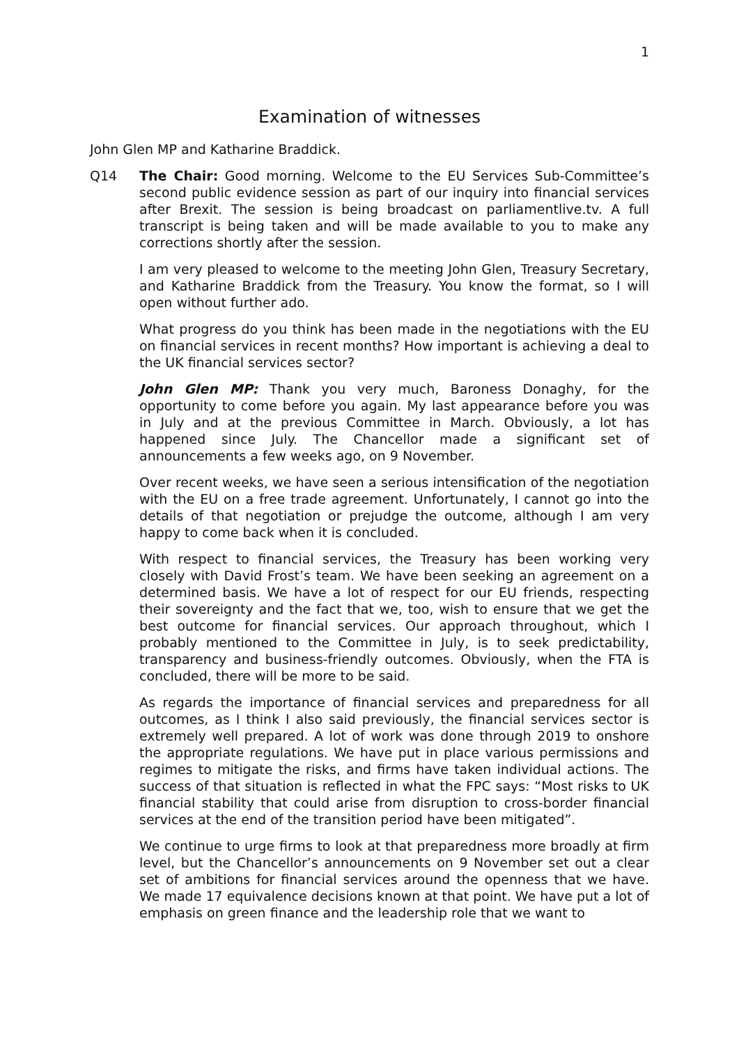1
Examination of witnesses
John Glen MP and Katharine Braddick.
Q14 The Chair: Good morning. Welcome to the EU Services Sub-Committee’s second public evidence session as part of our inquiry into financial services after Brexit. The session is being broadcast on parliamentlive.tv. A full transcript is being taken and will be made available to you to make any corrections shortly after the session.
I am very pleased to welcome to the meeting John Glen, Treasury Secretary, and Katharine Braddick from the Treasury. You know the format, so I will open without further ado.
What progress do you think has been made in the negotiations with the EU on financial services in recent months? How important is achieving a deal to the UK financial services sector?
John Glen MP: Thank you very much, Baroness Donaghy, for the opportunity to come before you again. My last appearance before you was in July and at the previous Committee in March. Obviously, a lot has happened since July. The Chancellor made a significant set of announcements a few weeks ago, on 9 November.
Over recent weeks, we have seen a serious intensification of the negotiation with the EU on a free trade agreement. Unfortunately, I cannot go into the details of that negotiation or prejudge the outcome, although I am very happy to come back when it is concluded.
With respect to financial services, the Treasury has been working very closely with David Frost’s team. We have been seeking an agreement on a determined basis. We have a lot of respect for our EU friends, respecting their sovereignty and the fact that we, too, wish to ensure that we get the best outcome for financial services. Our approach throughout, which I probably mentioned to the Committee in July, is to seek predictability, transparency and business-friendly outcomes. Obviously, when the FTA is concluded, there will be more to be said.
As regards the importance of financial services and preparedness for all outcomes, as I think I also said previously, the financial services sector is extremely well prepared. A lot of work was done through 2019 to onshore the appropriate regulations. We have put in place various permissions and regimes to mitigate the risks, and firms have taken individual actions. The success of that situation is reflected in what the FPC says: “Most risks to UK financial stability that could arise from disruption to cross-border financial services at the end of the transition period have been mitigated”.
We continue to urge firms to look at that preparedness more broadly at firm level, but the Chancellor’s announcements on 9 November set out a clear set of ambitions for financial services around the openness that we have. We made 17 equivalence decisions known at that point. We have put a lot of emphasis on green finance and the leadership role that we want to